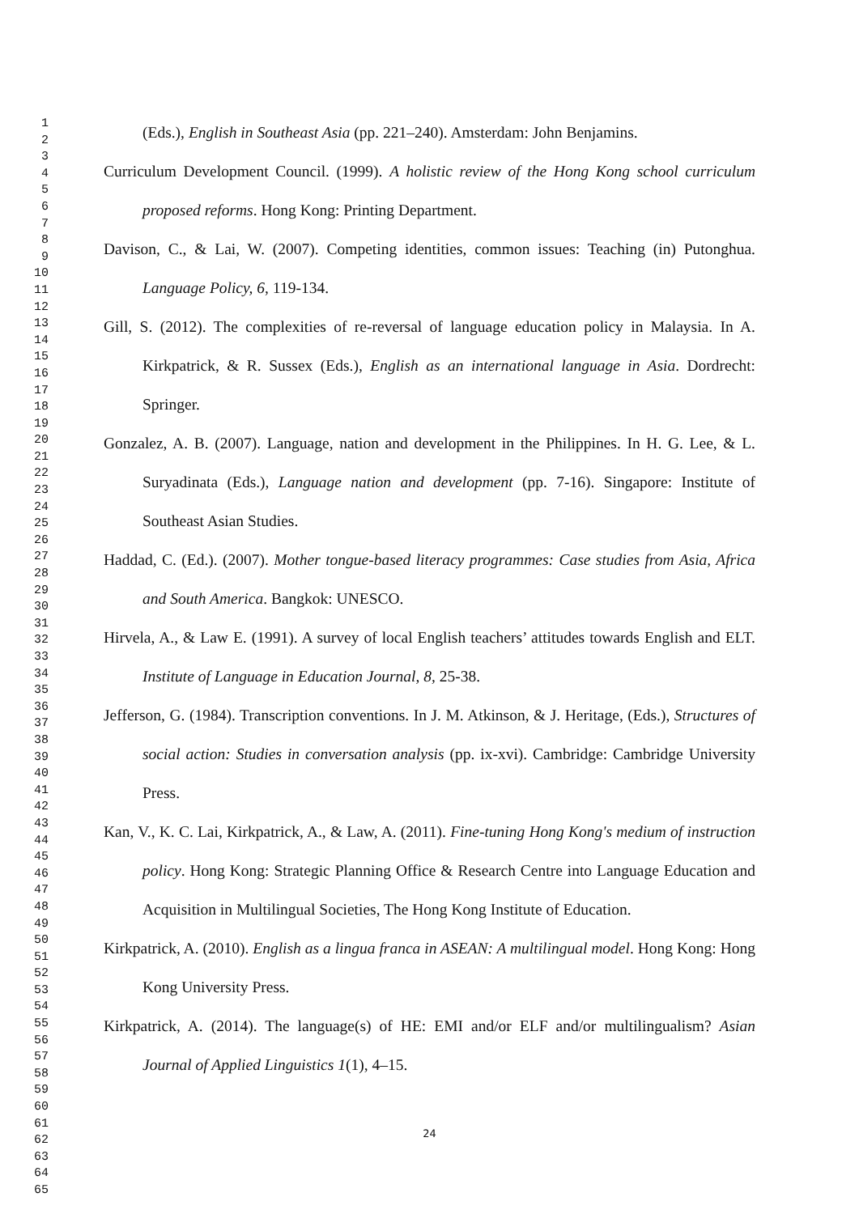1
2
3
4
5
6
7
8
9
10
11
12
13
14
15
16
17
18
19
20
21
22
23
24
25
26
27
28
29
30
31
32
33
34
35
36
37
38
39
40
41
42
43
44
45
46
47
48
49
50
51
52
53
54
55
56
57
58
59
60
61
62
63
64
65
(Eds.), English in Southeast Asia (pp. 221–240). Amsterdam: John Benjamins.
Curriculum Development Council. (1999). A holistic review of the Hong Kong school curriculum proposed reforms. Hong Kong: Printing Department.
Davison, C., & Lai, W. (2007). Competing identities, common issues: Teaching (in) Putonghua. Language Policy, 6, 119-134.
Gill, S. (2012). The complexities of re-reversal of language education policy in Malaysia. In A. Kirkpatrick, & R. Sussex (Eds.), English as an international language in Asia. Dordrecht: Springer.
Gonzalez, A. B. (2007). Language, nation and development in the Philippines. In H. G. Lee, & L. Suryadinata (Eds.), Language nation and development (pp. 7-16). Singapore: Institute of Southeast Asian Studies.
Haddad, C. (Ed.). (2007). Mother tongue-based literacy programmes: Case studies from Asia, Africa and South America. Bangkok: UNESCO.
Hirvela, A., & Law E. (1991). A survey of local English teachers’ attitudes towards English and ELT. Institute of Language in Education Journal, 8, 25-38.
Jefferson, G. (1984). Transcription conventions. In J. M. Atkinson, & J. Heritage, (Eds.), Structures of social action: Studies in conversation analysis (pp. ix-xvi). Cambridge: Cambridge University Press.
Kan, V., K. C. Lai, Kirkpatrick, A., & Law, A. (2011). Fine-tuning Hong Kong's medium of instruction policy. Hong Kong: Strategic Planning Office & Research Centre into Language Education and Acquisition in Multilingual Societies, The Hong Kong Institute of Education.
Kirkpatrick, A. (2010). English as a lingua franca in ASEAN: A multilingual model. Hong Kong: Hong Kong University Press.
Kirkpatrick, A. (2014). The language(s) of HE: EMI and/or ELF and/or multilingualism? Asian Journal of Applied Linguistics 1(1), 4–15.
24